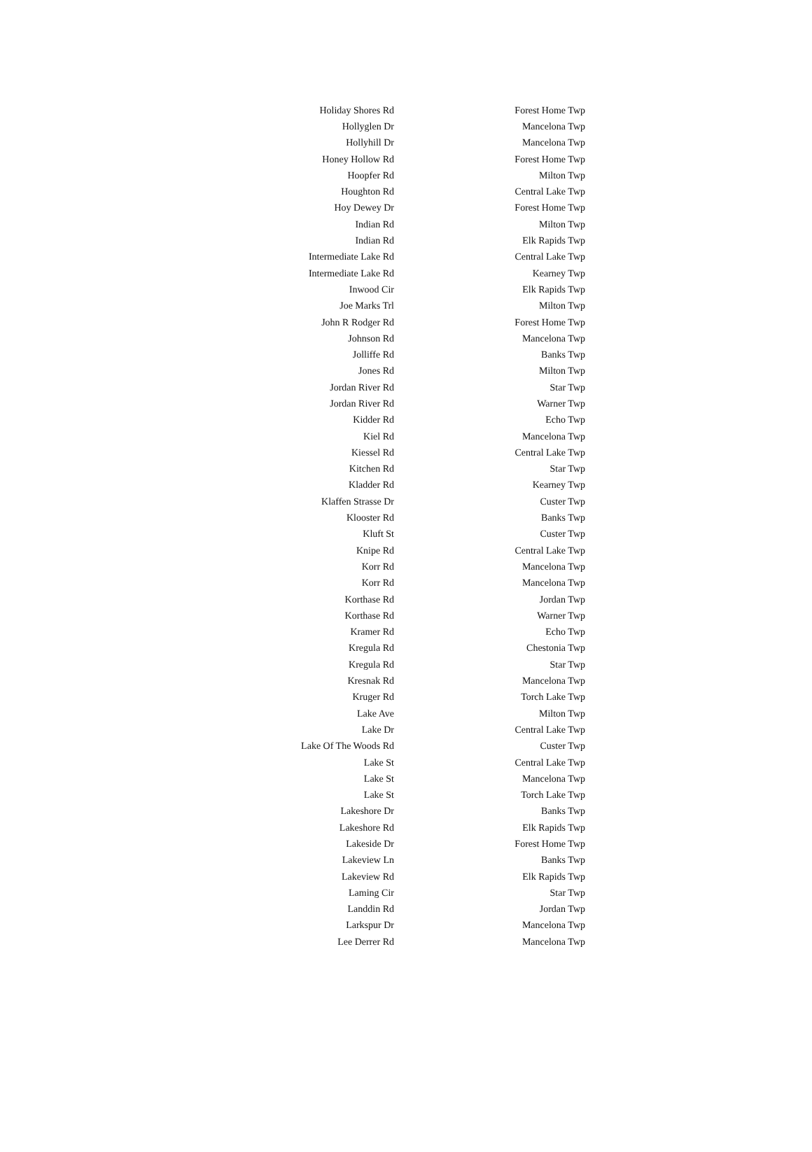| Holiday Shores Rd | Forest Home Twp |
| Hollyglen Dr | Mancelona Twp |
| Hollyhill Dr | Mancelona Twp |
| Honey Hollow Rd | Forest Home Twp |
| Hoopfer Rd | Milton Twp |
| Houghton Rd | Central Lake Twp |
| Hoy Dewey Dr | Forest Home Twp |
| Indian Rd | Milton Twp |
| Indian Rd | Elk Rapids Twp |
| Intermediate Lake Rd | Central Lake Twp |
| Intermediate Lake Rd | Kearney Twp |
| Inwood Cir | Elk Rapids Twp |
| Joe Marks Trl | Milton Twp |
| John R Rodger Rd | Forest Home Twp |
| Johnson Rd | Mancelona Twp |
| Jolliffe Rd | Banks Twp |
| Jones Rd | Milton Twp |
| Jordan River Rd | Star Twp |
| Jordan River Rd | Warner Twp |
| Kidder Rd | Echo Twp |
| Kiel Rd | Mancelona Twp |
| Kiessel Rd | Central Lake Twp |
| Kitchen Rd | Star Twp |
| Kladder Rd | Kearney Twp |
| Klaffen Strasse Dr | Custer Twp |
| Klooster Rd | Banks Twp |
| Kluft St | Custer Twp |
| Knipe Rd | Central Lake Twp |
| Korr Rd | Mancelona Twp |
| Korr Rd | Mancelona Twp |
| Korthase Rd | Jordan Twp |
| Korthase Rd | Warner Twp |
| Kramer Rd | Echo Twp |
| Kregula Rd | Chestonia Twp |
| Kregula Rd | Star Twp |
| Kresnak Rd | Mancelona Twp |
| Kruger Rd | Torch Lake Twp |
| Lake Ave | Milton Twp |
| Lake Dr | Central Lake Twp |
| Lake Of The Woods Rd | Custer Twp |
| Lake St | Central Lake Twp |
| Lake St | Mancelona Twp |
| Lake St | Torch Lake Twp |
| Lakeshore Dr | Banks Twp |
| Lakeshore Rd | Elk Rapids Twp |
| Lakeside Dr | Forest Home Twp |
| Lakeview Ln | Banks Twp |
| Lakeview Rd | Elk Rapids Twp |
| Laming Cir | Star Twp |
| Landdin Rd | Jordan Twp |
| Larkspur Dr | Mancelona Twp |
| Lee Derrer Rd | Mancelona Twp |